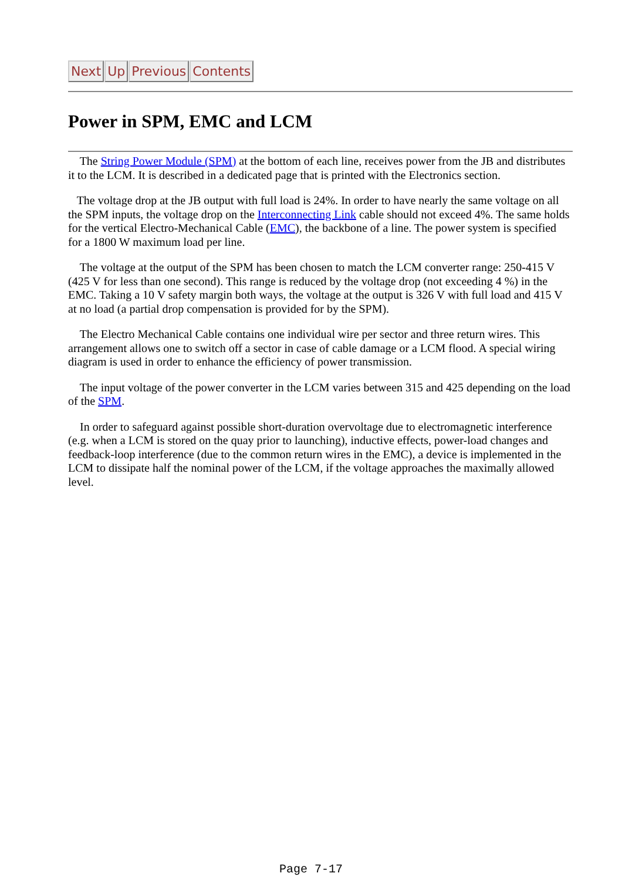Next Up Previous Contents
Power in SPM, EMC and LCM
The String Power Module (SPM) at the bottom of each line, receives power from the JB and distributes it to the LCM. It is described in a dedicated page that is printed with the Electronics section.
The voltage drop at the JB output with full load is 24%. In order to have nearly the same voltage on all the SPM inputs, the voltage drop on the Interconnecting Link cable should not exceed 4%. The same holds for the vertical Electro-Mechanical Cable (EMC), the backbone of a line. The power system is specified for a 1800 W maximum load per line.
The voltage at the output of the SPM has been chosen to match the LCM converter range: 250-415 V (425 V for less than one second). This range is reduced by the voltage drop (not exceeding 4 %) in the EMC. Taking a 10 V safety margin both ways, the voltage at the output is 326 V with full load and 415 V at no load (a partial drop compensation is provided for by the SPM).
The Electro Mechanical Cable contains one individual wire per sector and three return wires. This arrangement allows one to switch off a sector in case of cable damage or a LCM flood. A special wiring diagram is used in order to enhance the efficiency of power transmission.
The input voltage of the power converter in the LCM varies between 315 and 425 depending on the load of the SPM.
In order to safeguard against possible short-duration overvoltage due to electromagnetic interference (e.g. when a LCM is stored on the quay prior to launching), inductive effects, power-load changes and feedback-loop interference (due to the common return wires in the EMC), a device is implemented in the LCM to dissipate half the nominal power of the LCM, if the voltage approaches the maximally allowed level.
Page 7-17